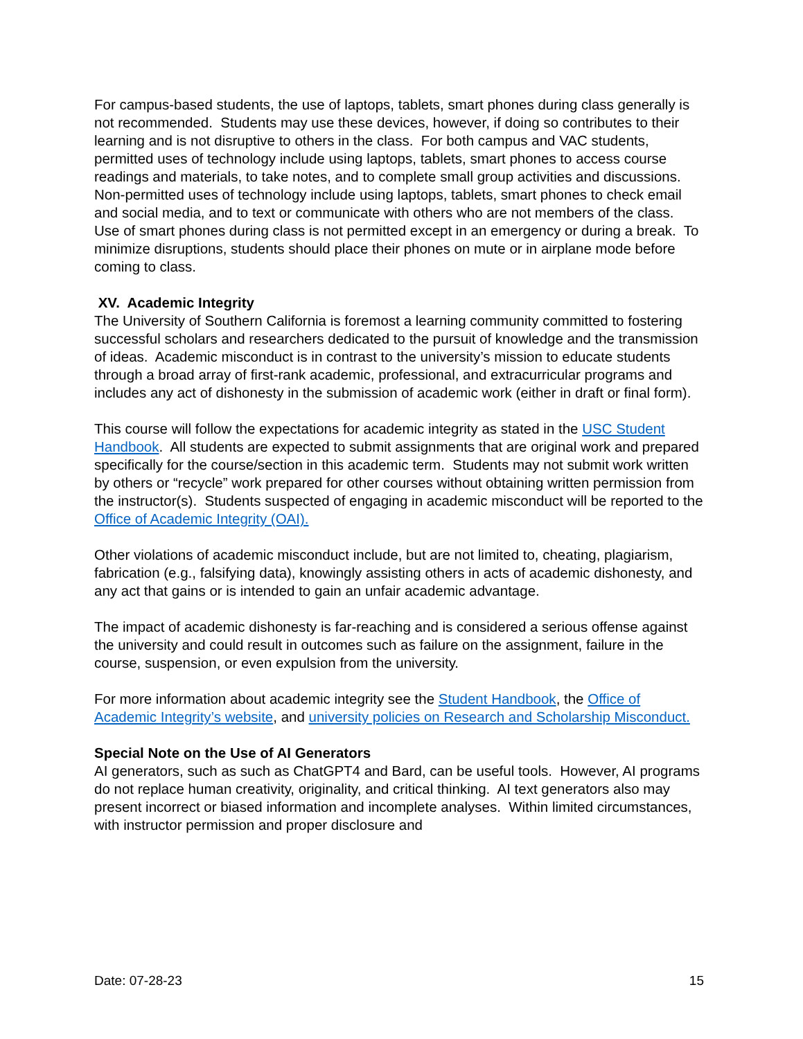For campus-based students, the use of laptops, tablets, smart phones during class generally is not recommended. Students may use these devices, however, if doing so contributes to their learning and is not disruptive to others in the class. For both campus and VAC students, permitted uses of technology include using laptops, tablets, smart phones to access course readings and materials, to take notes, and to complete small group activities and discussions. Non-permitted uses of technology include using laptops, tablets, smart phones to check email and social media, and to text or communicate with others who are not members of the class. Use of smart phones during class is not permitted except in an emergency or during a break. To minimize disruptions, students should place their phones on mute or in airplane mode before coming to class.
XV. Academic Integrity
The University of Southern California is foremost a learning community committed to fostering successful scholars and researchers dedicated to the pursuit of knowledge and the transmission of ideas. Academic misconduct is in contrast to the university’s mission to educate students through a broad array of first-rank academic, professional, and extracurricular programs and includes any act of dishonesty in the submission of academic work (either in draft or final form).
This course will follow the expectations for academic integrity as stated in the USC Student Handbook. All students are expected to submit assignments that are original work and prepared specifically for the course/section in this academic term. Students may not submit work written by others or “recycle” work prepared for other courses without obtaining written permission from the instructor(s). Students suspected of engaging in academic misconduct will be reported to the Office of Academic Integrity (OAI).
Other violations of academic misconduct include, but are not limited to, cheating, plagiarism, fabrication (e.g., falsifying data), knowingly assisting others in acts of academic dishonesty, and any act that gains or is intended to gain an unfair academic advantage.
The impact of academic dishonesty is far-reaching and is considered a serious offense against the university and could result in outcomes such as failure on the assignment, failure in the course, suspension, or even expulsion from the university.
For more information about academic integrity see the Student Handbook, the Office of Academic Integrity’s website, and university policies on Research and Scholarship Misconduct.
Special Note on the Use of AI Generators
AI generators, such as such as ChatGPT4 and Bard, can be useful tools. However, AI programs do not replace human creativity, originality, and critical thinking. AI text generators also may present incorrect or biased information and incomplete analyses. Within limited circumstances, with instructor permission and proper disclosure and
Date: 07-28-23 15